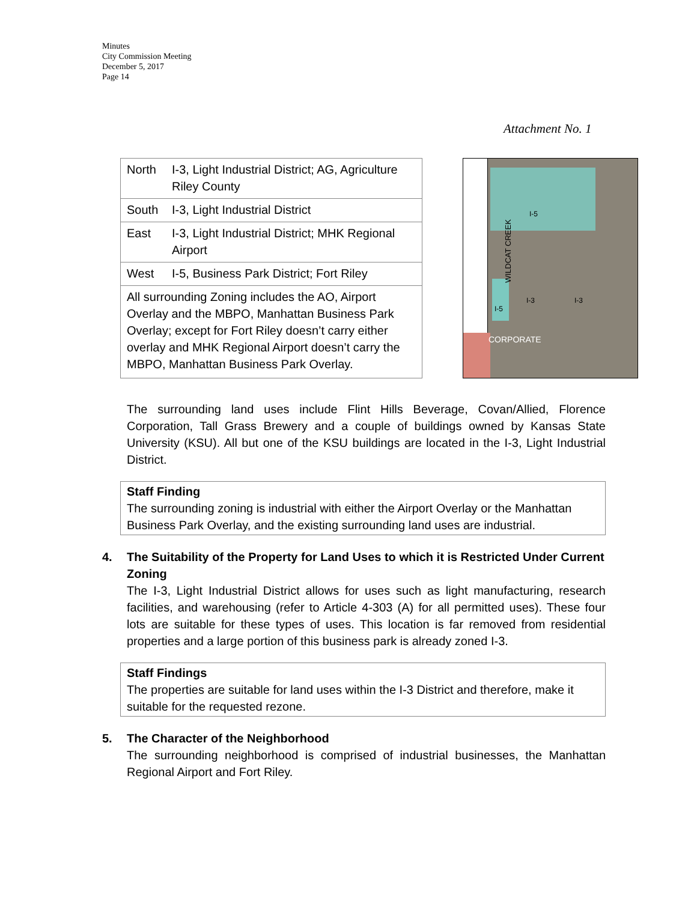Minutes
City Commission Meeting
December 5, 2017
Page 14
Attachment No. 1
| North | I-3, Light Industrial District; AG, Agriculture Riley County |
| South | I-3, Light Industrial District |
| East | I-3, Light Industrial District; MHK Regional Airport |
| West | I-5, Business Park District; Fort Riley |
| All surrounding Zoning includes the AO, Airport Overlay and the MBPO, Manhattan Business Park Overlay; except for Fort Riley doesn’t carry either overlay and MHK Regional Airport doesn’t carry the MBPO, Manhattan Business Park Overlay. | |
WILDCAT CREEK
I-5
I-3 I-3
I-5
CORPORATE
The surrounding land uses include Flint Hills Beverage, Covan/Allied, Florence Corporation, Tall Grass Brewery and a couple of buildings owned by Kansas State University (KSU). All but one of the KSU buildings are located in the I-3, Light Industrial District.
Staff Finding
The surrounding zoning is industrial with either the Airport Overlay or the Manhattan Business Park Overlay, and the existing surrounding land uses are industrial.
4. The Suitability of the Property for Land Uses to which it is Restricted Under Current Zoning
The I-3, Light Industrial District allows for uses such as light manufacturing, research facilities, and warehousing (refer to Article 4-303 (A) for all permitted uses). These four lots are suitable for these types of uses. This location is far removed from residential properties and a large portion of this business park is already zoned I-3.
Staff Findings
The properties are suitable for land uses within the I-3 District and therefore, make it suitable for the requested rezone.
5. The Character of the Neighborhood
The surrounding neighborhood is comprised of industrial businesses, the Manhattan Regional Airport and Fort Riley.